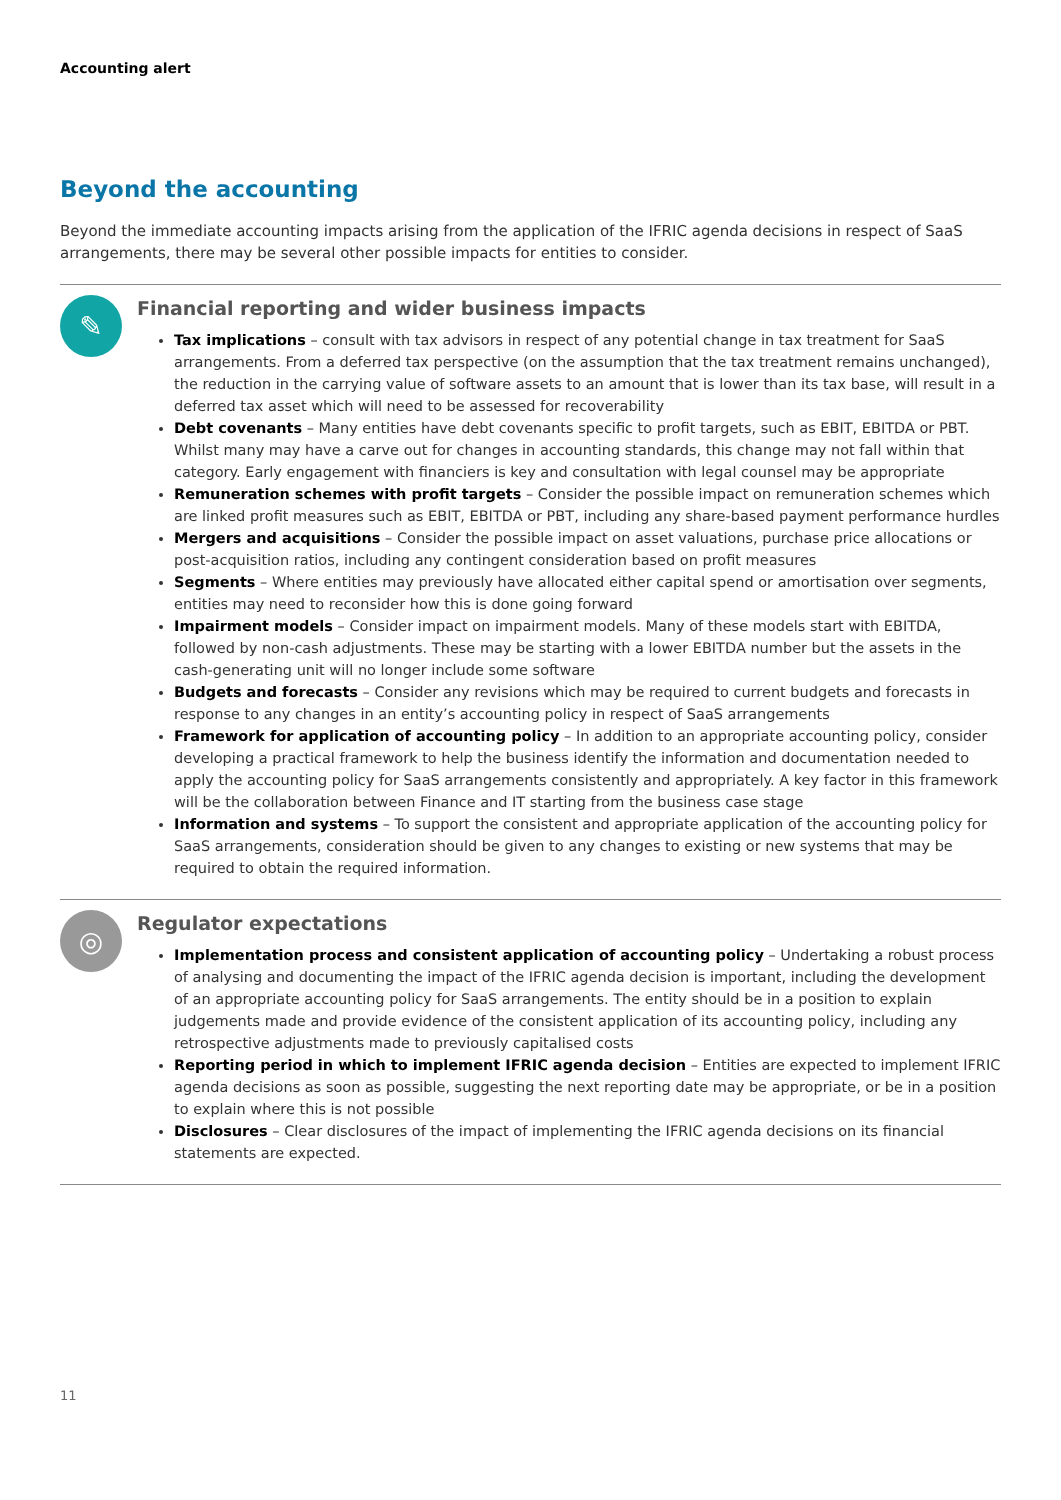Accounting alert
Beyond the accounting
Beyond the immediate accounting impacts arising from the application of the IFRIC agenda decisions in respect of SaaS arrangements, there may be several other possible impacts for entities to consider.
✎
Financial reporting and wider business impacts
Tax implications – consult with tax advisors in respect of any potential change in tax treatment for SaaS arrangements. From a deferred tax perspective (on the assumption that the tax treatment remains unchanged), the reduction in the carrying value of software assets to an amount that is lower than its tax base, will result in a deferred tax asset which will need to be assessed for recoverability
Debt covenants – Many entities have debt covenants specific to profit targets, such as EBIT, EBITDA or PBT. Whilst many may have a carve out for changes in accounting standards, this change may not fall within that category. Early engagement with financiers is key and consultation with legal counsel may be appropriate
Remuneration schemes with profit targets – Consider the possible impact on remuneration schemes which are linked profit measures such as EBIT, EBITDA or PBT, including any share-based payment performance hurdles
Mergers and acquisitions – Consider the possible impact on asset valuations, purchase price allocations or post-acquisition ratios, including any contingent consideration based on profit measures
Segments – Where entities may previously have allocated either capital spend or amortisation over segments, entities may need to reconsider how this is done going forward
Impairment models – Consider impact on impairment models. Many of these models start with EBITDA, followed by non-cash adjustments. These may be starting with a lower EBITDA number but the assets in the cash-generating unit will no longer include some software
Budgets and forecasts – Consider any revisions which may be required to current budgets and forecasts in response to any changes in an entity’s accounting policy in respect of SaaS arrangements
Framework for application of accounting policy – In addition to an appropriate accounting policy, consider developing a practical framework to help the business identify the information and documentation needed to apply the accounting policy for SaaS arrangements consistently and appropriately. A key factor in this framework will be the collaboration between Finance and IT starting from the business case stage
Information and systems – To support the consistent and appropriate application of the accounting policy for SaaS arrangements, consideration should be given to any changes to existing or new systems that may be required to obtain the required information.
◎
Regulator expectations
Implementation process and consistent application of accounting policy – Undertaking a robust process of analysing and documenting the impact of the IFRIC agenda decision is important, including the development of an appropriate accounting policy for SaaS arrangements. The entity should be in a position to explain judgements made and provide evidence of the consistent application of its accounting policy, including any retrospective adjustments made to previously capitalised costs
Reporting period in which to implement IFRIC agenda decision – Entities are expected to implement IFRIC agenda decisions as soon as possible, suggesting the next reporting date may be appropriate, or be in a position to explain where this is not possible
Disclosures – Clear disclosures of the impact of implementing the IFRIC agenda decisions on its financial statements are expected.
11